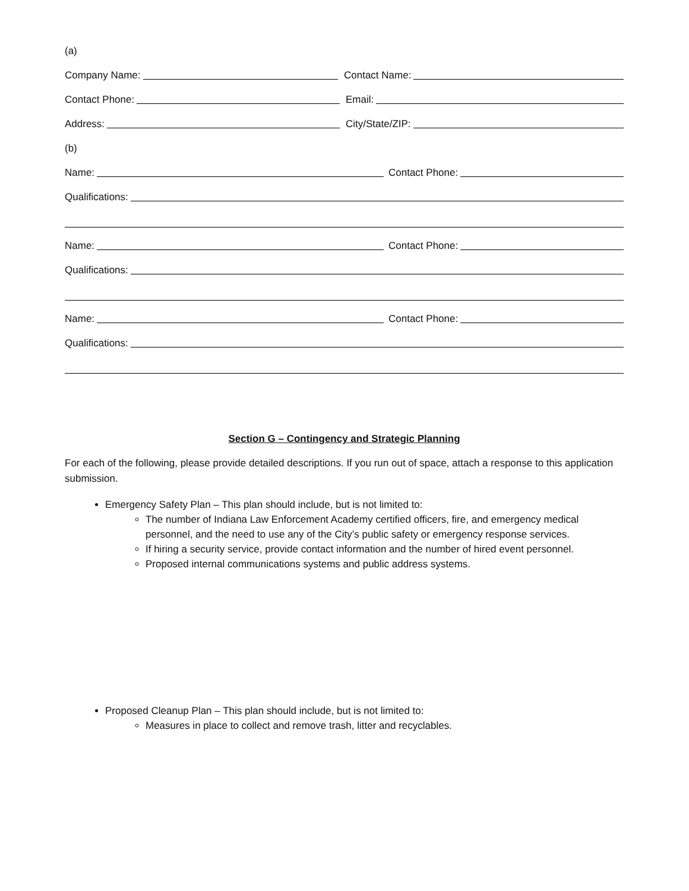(a)
Company Name:
Contact Name:
Contact Phone:
Email:
Address:
City/State/ZIP:
(b)
Name:
Contact Phone:
Qualifications:
Name:
Contact Phone:
Qualifications:
Name:
Contact Phone:
Qualifications:
Section G – Contingency and Strategic Planning
For each of the following, please provide detailed descriptions. If you run out of space, attach a response to this application submission.
Emergency Safety Plan – This plan should include, but is not limited to:
The number of Indiana Law Enforcement Academy certified officers, fire, and emergency medical personnel, and the need to use any of the City’s public safety or emergency response services.
If hiring a security service, provide contact information and the number of hired event personnel.
Proposed internal communications systems and public address systems.
Proposed Cleanup Plan – This plan should include, but is not limited to:
Measures in place to collect and remove trash, litter and recyclables.